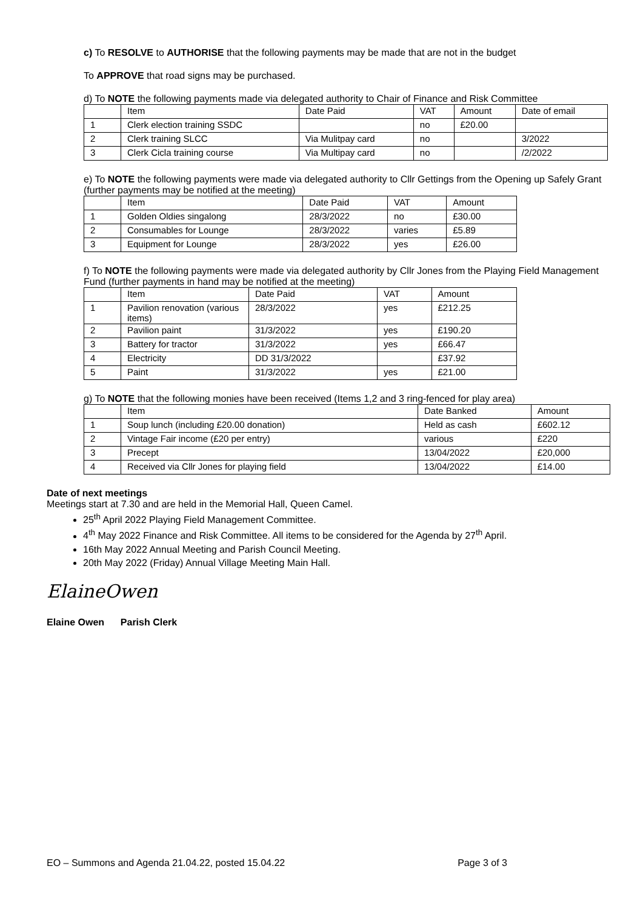c) To RESOLVE to AUTHORISE that the following payments may be made that are not in the budget
To APPROVE that road signs may be purchased.
d) To NOTE the following payments made via delegated authority to Chair of Finance and Risk Committee
| | Item | Date Paid | VAT | Amount | Date of email |
| 1 | Clerk election training SSDC | | no | £20.00 | |
| 2 | Clerk training SLCC | Via Mulitpay card | no | | 3/2022 |
| 3 | Clerk Cicla training course | Via Multipay card | no | | /2/2022 |
e) To NOTE the following payments were made via delegated authority to Cllr Gettings from the Opening up Safely Grant (further payments may be notified at the meeting)
| | Item | Date Paid | VAT | Amount |
| 1 | Golden Oldies singalong | 28/3/2022 | no | £30.00 |
| 2 | Consumables for Lounge | 28/3/2022 | varies | £5.89 |
| 3 | Equipment for Lounge | 28/3/2022 | yes | £26.00 |
f) To NOTE the following payments were made via delegated authority by Cllr Jones from the Playing Field Management Fund (further payments in hand may be notified at the meeting)
| | Item | Date Paid | VAT | Amount |
| 1 | Pavilion renovation (various items) | 28/3/2022 | yes | £212.25 |
| 2 | Pavilion paint | 31/3/2022 | yes | £190.20 |
| 3 | Battery for tractor | 31/3/2022 | yes | £66.47 |
| 4 | Electricity | DD 31/3/2022 | | £37.92 |
| 5 | Paint | 31/3/2022 | yes | £21.00 |
g) To NOTE that the following monies have been received (Items 1,2 and 3 ring-fenced for play area)
| | Item | Date Banked | Amount |
| 1 | Soup lunch (including £20.00 donation) | Held as cash | £602.12 |
| 2 | Vintage Fair income (£20 per entry) | various | £220 |
| 3 | Precept | 13/04/2022 | £20,000 |
| 4 | Received via Cllr Jones for playing field | 13/04/2022 | £14.00 |
Date of next meetings
Meetings start at 7.30 and are held in the Memorial Hall, Queen Camel.
25<sup>th</sup> April 2022 Playing Field Management Committee.
4<sup>th</sup> May 2022 Finance and Risk Committee. All items to be considered for the Agenda by 27<sup>th</sup> April.
16th May 2022 Annual Meeting and Parish Council Meeting.
20th May 2022 (Friday) Annual Village Meeting Main Hall.
ElaineOwen
Elaine Owen Parish Clerk
EO – Summons and Agenda 21.04.22, posted 15.04.22 Page 3 of 3